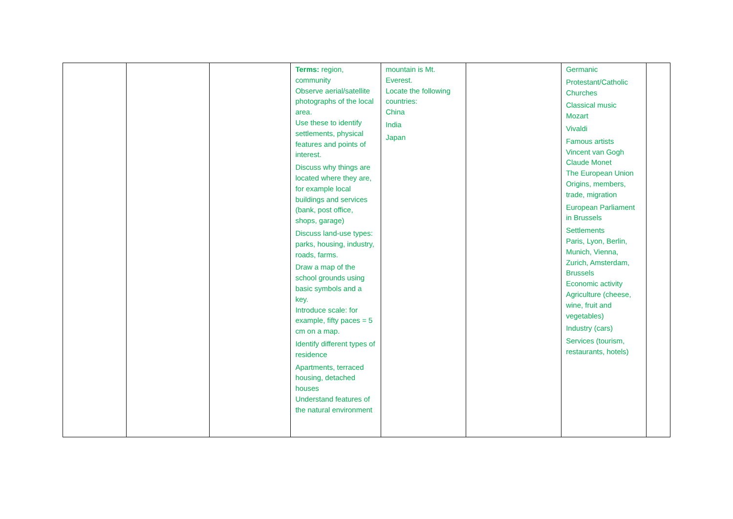| | | | Terms: region, community Observe aerial/satellite photographs of the local area. Use these to identify settlements, physical features and points of interest. Discuss why things are located where they are, for example local buildings and services (bank, post office, shops, garage) Discuss land-use types: parks, housing, industry, roads, farms. Draw a map of the school grounds using basic symbols and a key. Introduce scale: for example, fifty paces = 5 cm on a map. Identify different types of residence Apartments, terraced housing, detached houses Understand features of the natural environment | mountain is Mt. Everest. Locate the following countries: China India Japan | | Germanic Protestant/Catholic Churches Classical music Mozart Vivaldi Famous artists Vincent van Gogh Claude Monet The European Union Origins, members, trade, migration European Parliament in Brussels Settlements Paris, Lyon, Berlin, Munich, Vienna, Zurich, Amsterdam, Brussels Economic activity Agriculture (cheese, wine, fruit and vegetables) Industry (cars) Services (tourism, restaurants, hotels) | |